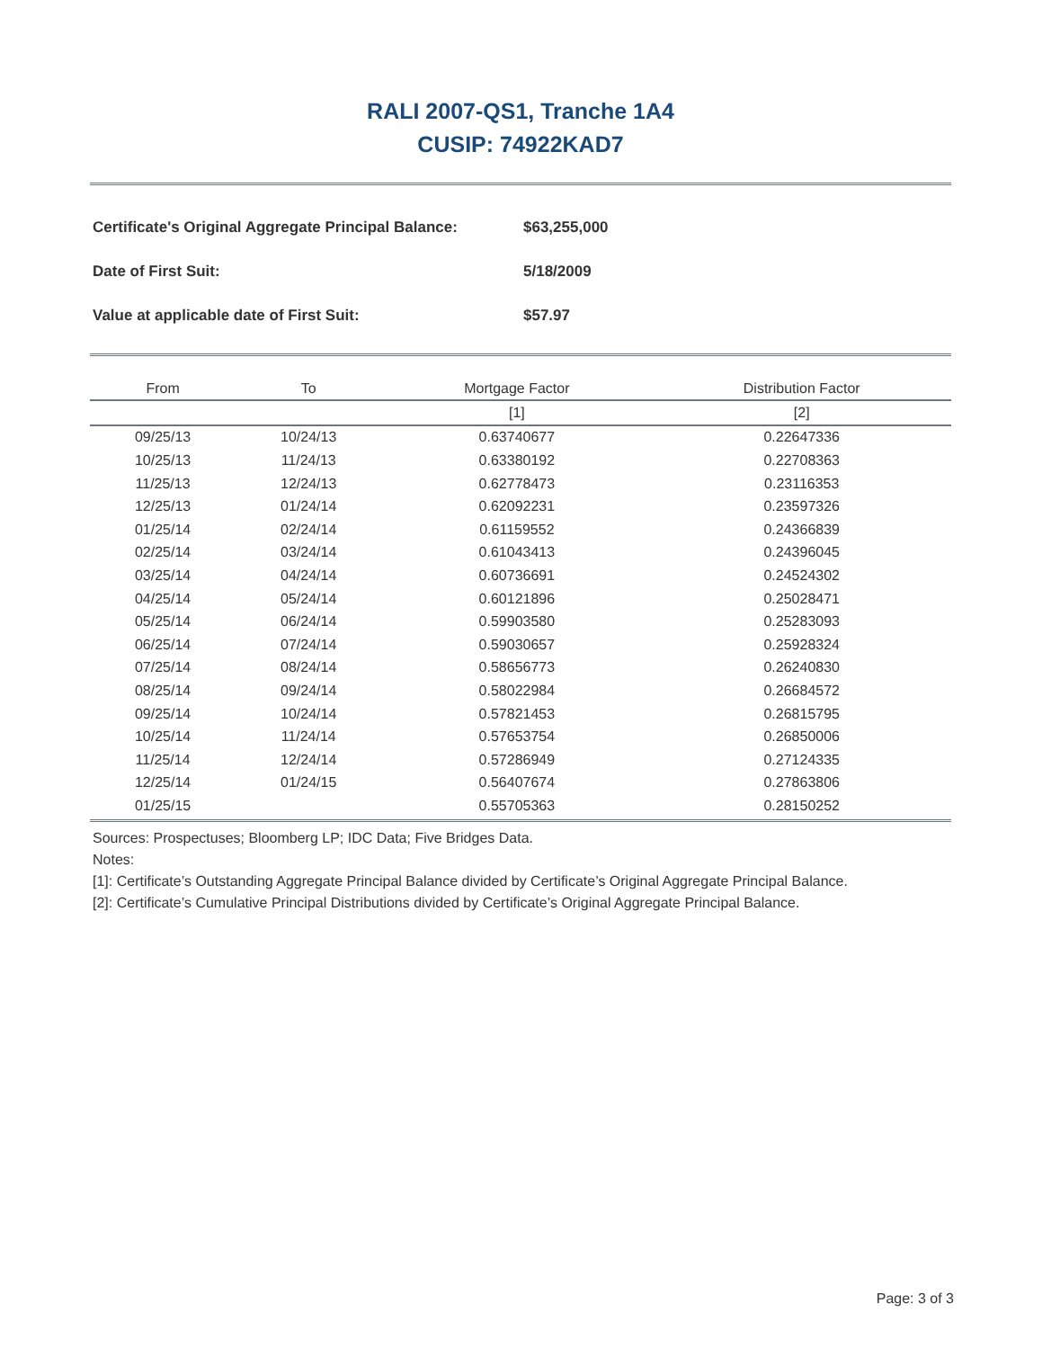RALI 2007-QS1, Tranche 1A4
CUSIP: 74922KAD7
Certificate's Original Aggregate Principal Balance: $63,255,000
Date of First Suit: 5/18/2009
Value at applicable date of First Suit: $57.97
| From | To | Mortgage Factor | Distribution Factor |
| --- | --- | --- | --- |
| | | [1] | [2] |
| 09/25/13 | 10/24/13 | 0.63740677 | 0.22647336 |
| 10/25/13 | 11/24/13 | 0.63380192 | 0.22708363 |
| 11/25/13 | 12/24/13 | 0.62778473 | 0.23116353 |
| 12/25/13 | 01/24/14 | 0.62092231 | 0.23597326 |
| 01/25/14 | 02/24/14 | 0.61159552 | 0.24366839 |
| 02/25/14 | 03/24/14 | 0.61043413 | 0.24396045 |
| 03/25/14 | 04/24/14 | 0.60736691 | 0.24524302 |
| 04/25/14 | 05/24/14 | 0.60121896 | 0.25028471 |
| 05/25/14 | 06/24/14 | 0.59903580 | 0.25283093 |
| 06/25/14 | 07/24/14 | 0.59030657 | 0.25928324 |
| 07/25/14 | 08/24/14 | 0.58656773 | 0.26240830 |
| 08/25/14 | 09/24/14 | 0.58022984 | 0.26684572 |
| 09/25/14 | 10/24/14 | 0.57821453 | 0.26815795 |
| 10/25/14 | 11/24/14 | 0.57653754 | 0.26850006 |
| 11/25/14 | 12/24/14 | 0.57286949 | 0.27124335 |
| 12/25/14 | 01/24/15 | 0.56407674 | 0.27863806 |
| 01/25/15 | | 0.55705363 | 0.28150252 |
Sources: Prospectuses; Bloomberg LP; IDC Data; Five Bridges Data.
Notes:
[1]: Certificate’s Outstanding Aggregate Principal Balance divided by Certificate’s Original Aggregate Principal Balance.
[2]: Certificate’s Cumulative Principal Distributions divided by Certificate’s Original Aggregate Principal Balance.
Page: 3 of 3